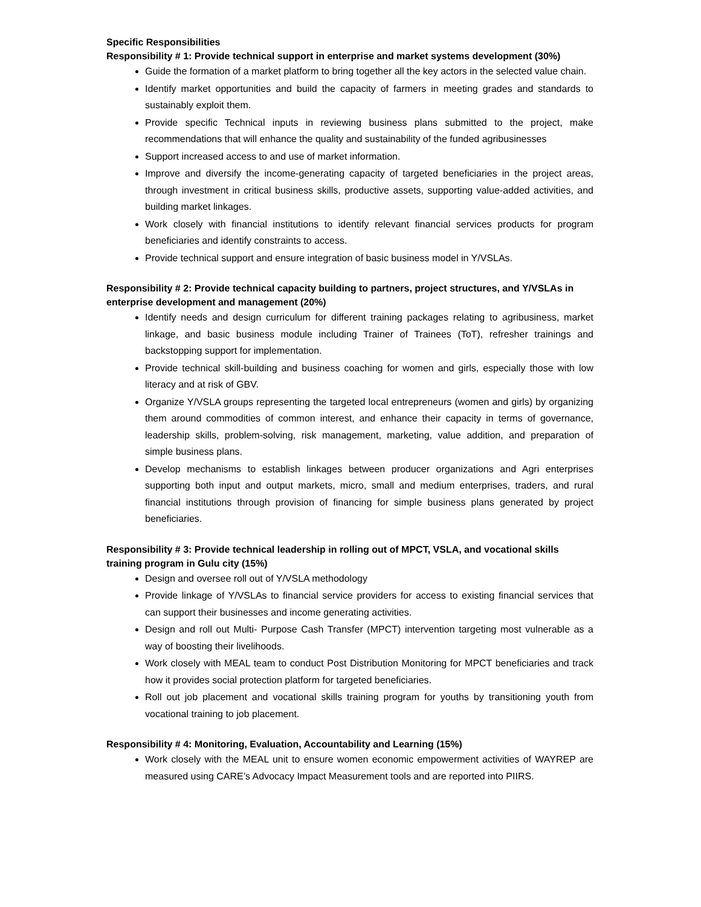Specific Responsibilities
Responsibility # 1: Provide technical support in enterprise and market systems development (30%)
Guide the formation of a market platform to bring together all the key actors in the selected value chain.
Identify market opportunities and build the capacity of farmers in meeting grades and standards to sustainably exploit them.
Provide specific Technical inputs in reviewing business plans submitted to the project, make recommendations that will enhance the quality and sustainability of the funded agribusinesses
Support increased access to and use of market information.
Improve and diversify the income-generating capacity of targeted beneficiaries in the project areas, through investment in critical business skills, productive assets, supporting value-added activities, and building market linkages.
Work closely with financial institutions to identify relevant financial services products for program beneficiaries and identify constraints to access.
Provide technical support and ensure integration of basic business model in Y/VSLAs.
Responsibility # 2: Provide technical capacity building to partners, project structures, and Y/VSLAs in enterprise development and management (20%)
Identify needs and design curriculum for different training packages relating to agribusiness, market linkage, and basic business module including Trainer of Trainees (ToT), refresher trainings and backstopping support for implementation.
Provide technical skill-building and business coaching for women and girls, especially those with low literacy and at risk of GBV.
Organize Y/VSLA groups representing the targeted local entrepreneurs (women and girls) by organizing them around commodities of common interest, and enhance their capacity in terms of governance, leadership skills, problem-solving, risk management, marketing, value addition, and preparation of simple business plans.
Develop mechanisms to establish linkages between producer organizations and Agri enterprises supporting both input and output markets, micro, small and medium enterprises, traders, and rural financial institutions through provision of financing for simple business plans generated by project beneficiaries.
Responsibility # 3: Provide technical leadership in rolling out of MPCT, VSLA, and vocational skills training program in Gulu city (15%)
Design and oversee roll out of Y/VSLA methodology
Provide linkage of Y/VSLAs to financial service providers for access to existing financial services that can support their businesses and income generating activities.
Design and roll out Multi- Purpose Cash Transfer (MPCT) intervention targeting most vulnerable as a way of boosting their livelihoods.
Work closely with MEAL team to conduct Post Distribution Monitoring for MPCT beneficiaries and track how it provides social protection platform for targeted beneficiaries.
Roll out job placement and vocational skills training program for youths by transitioning youth from vocational training to job placement.
Responsibility # 4: Monitoring, Evaluation, Accountability and Learning (15%)
Work closely with the MEAL unit to ensure women economic empowerment activities of WAYREP are measured using CARE’s Advocacy Impact Measurement tools and are reported into PIIRS.